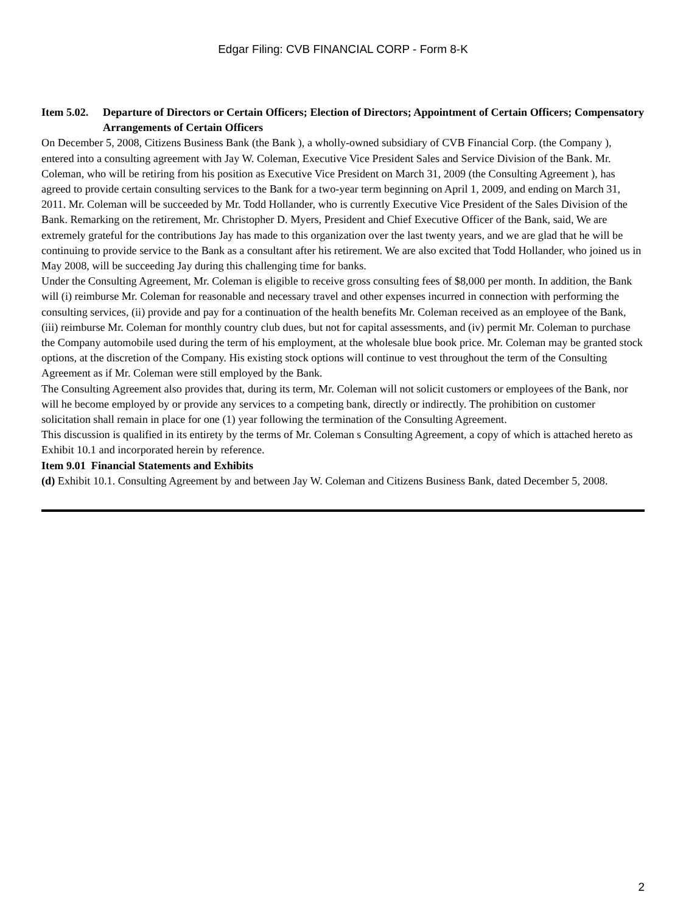Edgar Filing: CVB FINANCIAL CORP - Form 8-K
Item 5.02. Departure of Directors or Certain Officers; Election of Directors; Appointment of Certain Officers; Compensatory Arrangements of Certain Officers
On December 5, 2008, Citizens Business Bank (the Bank ), a wholly-owned subsidiary of CVB Financial Corp. (the Company ), entered into a consulting agreement with Jay W. Coleman, Executive Vice President Sales and Service Division of the Bank. Mr. Coleman, who will be retiring from his position as Executive Vice President on March 31, 2009 (the Consulting Agreement ), has agreed to provide certain consulting services to the Bank for a two-year term beginning on April 1, 2009, and ending on March 31, 2011. Mr. Coleman will be succeeded by Mr. Todd Hollander, who is currently Executive Vice President of the Sales Division of the Bank. Remarking on the retirement, Mr. Christopher D. Myers, President and Chief Executive Officer of the Bank, said, We are extremely grateful for the contributions Jay has made to this organization over the last twenty years, and we are glad that he will be continuing to provide service to the Bank as a consultant after his retirement. We are also excited that Todd Hollander, who joined us in May 2008, will be succeeding Jay during this challenging time for banks.
Under the Consulting Agreement, Mr. Coleman is eligible to receive gross consulting fees of $8,000 per month. In addition, the Bank will (i) reimburse Mr. Coleman for reasonable and necessary travel and other expenses incurred in connection with performing the consulting services, (ii) provide and pay for a continuation of the health benefits Mr. Coleman received as an employee of the Bank, (iii) reimburse Mr. Coleman for monthly country club dues, but not for capital assessments, and (iv) permit Mr. Coleman to purchase the Company automobile used during the term of his employment, at the wholesale blue book price. Mr. Coleman may be granted stock options, at the discretion of the Company. His existing stock options will continue to vest throughout the term of the Consulting Agreement as if Mr. Coleman were still employed by the Bank.
The Consulting Agreement also provides that, during its term, Mr. Coleman will not solicit customers or employees of the Bank, nor will he become employed by or provide any services to a competing bank, directly or indirectly. The prohibition on customer solicitation shall remain in place for one (1) year following the termination of the Consulting Agreement.
This discussion is qualified in its entirety by the terms of Mr. Coleman s Consulting Agreement, a copy of which is attached hereto as Exhibit 10.1 and incorporated herein by reference.
Item 9.01 Financial Statements and Exhibits
(d) Exhibit 10.1. Consulting Agreement by and between Jay W. Coleman and Citizens Business Bank, dated December 5, 2008.
2